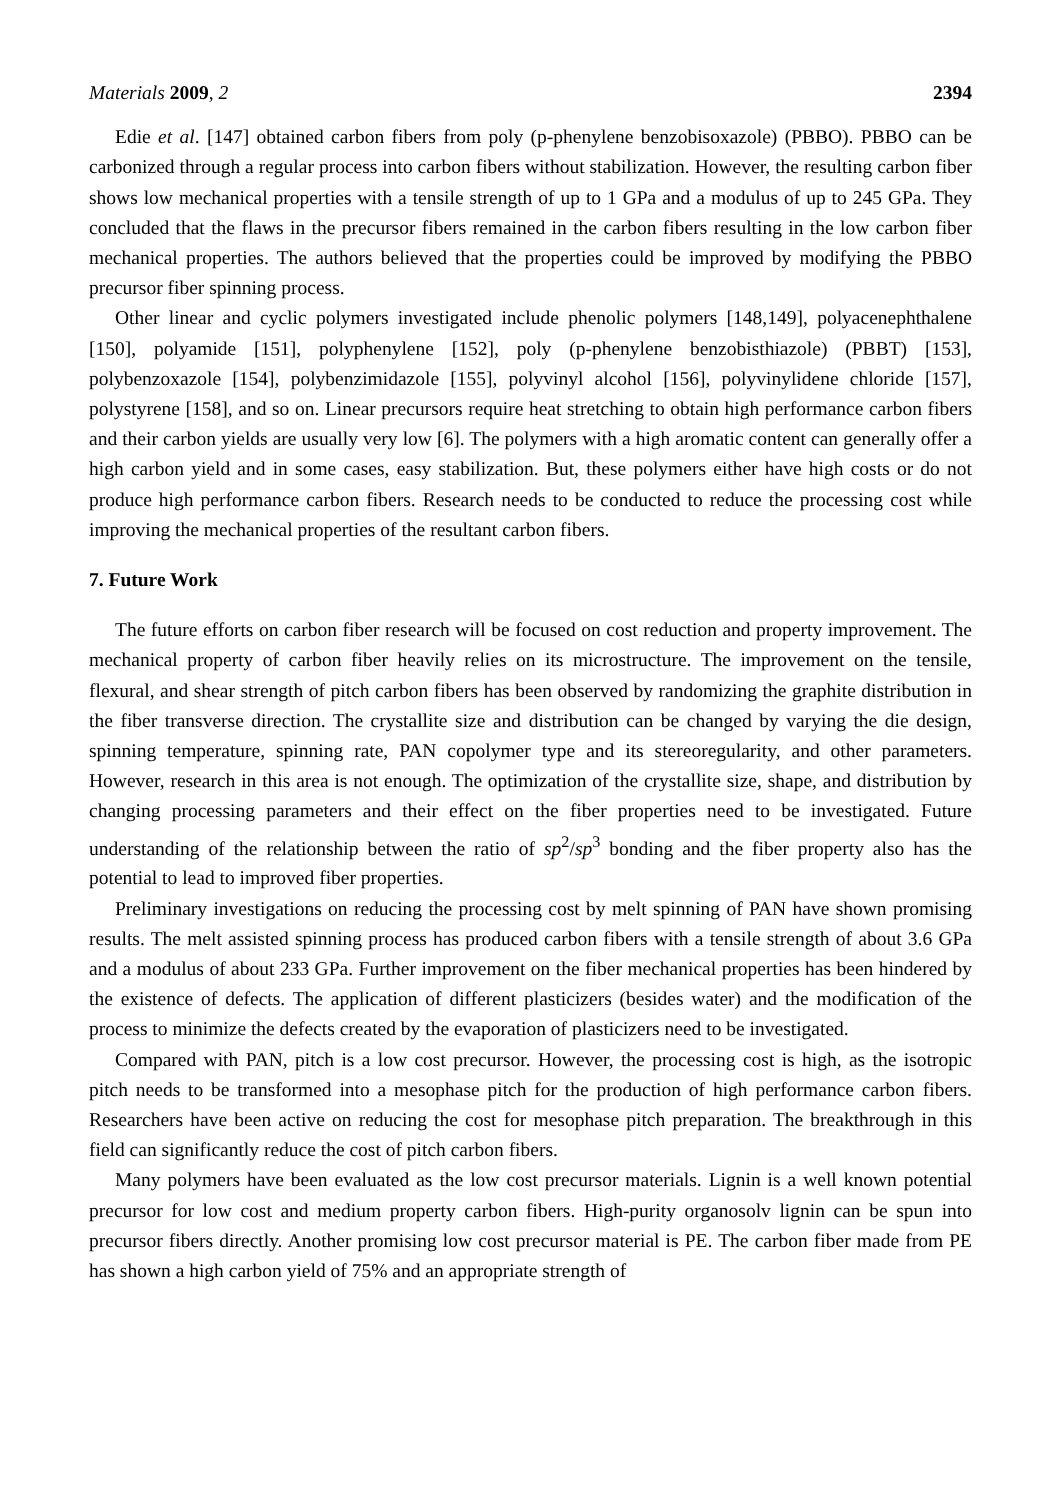Materials 2009, 2 2394
Edie et al. [147] obtained carbon fibers from poly (p-phenylene benzobisoxazole) (PBBO). PBBO can be carbonized through a regular process into carbon fibers without stabilization. However, the resulting carbon fiber shows low mechanical properties with a tensile strength of up to 1 GPa and a modulus of up to 245 GPa. They concluded that the flaws in the precursor fibers remained in the carbon fibers resulting in the low carbon fiber mechanical properties. The authors believed that the properties could be improved by modifying the PBBO precursor fiber spinning process.
Other linear and cyclic polymers investigated include phenolic polymers [148,149], polyacenephthalene [150], polyamide [151], polyphenylene [152], poly (p-phenylene benzobisthiazole) (PBBT) [153], polybenzoxazole [154], polybenzimidazole [155], polyvinyl alcohol [156], polyvinylidene chloride [157], polystyrene [158], and so on. Linear precursors require heat stretching to obtain high performance carbon fibers and their carbon yields are usually very low [6]. The polymers with a high aromatic content can generally offer a high carbon yield and in some cases, easy stabilization. But, these polymers either have high costs or do not produce high performance carbon fibers. Research needs to be conducted to reduce the processing cost while improving the mechanical properties of the resultant carbon fibers.
7. Future Work
The future efforts on carbon fiber research will be focused on cost reduction and property improvement. The mechanical property of carbon fiber heavily relies on its microstructure. The improvement on the tensile, flexural, and shear strength of pitch carbon fibers has been observed by randomizing the graphite distribution in the fiber transverse direction. The crystallite size and distribution can be changed by varying the die design, spinning temperature, spinning rate, PAN copolymer type and its stereoregularity, and other parameters. However, research in this area is not enough. The optimization of the crystallite size, shape, and distribution by changing processing parameters and their effect on the fiber properties need to be investigated. Future understanding of the relationship between the ratio of sp<sup>2</sup>/sp<sup>3</sup> bonding and the fiber property also has the potential to lead to improved fiber properties.
Preliminary investigations on reducing the processing cost by melt spinning of PAN have shown promising results. The melt assisted spinning process has produced carbon fibers with a tensile strength of about 3.6 GPa and a modulus of about 233 GPa. Further improvement on the fiber mechanical properties has been hindered by the existence of defects. The application of different plasticizers (besides water) and the modification of the process to minimize the defects created by the evaporation of plasticizers need to be investigated.
Compared with PAN, pitch is a low cost precursor. However, the processing cost is high, as the isotropic pitch needs to be transformed into a mesophase pitch for the production of high performance carbon fibers. Researchers have been active on reducing the cost for mesophase pitch preparation. The breakthrough in this field can significantly reduce the cost of pitch carbon fibers.
Many polymers have been evaluated as the low cost precursor materials. Lignin is a well known potential precursor for low cost and medium property carbon fibers. High-purity organosolv lignin can be spun into precursor fibers directly. Another promising low cost precursor material is PE. The carbon fiber made from PE has shown a high carbon yield of 75% and an appropriate strength of